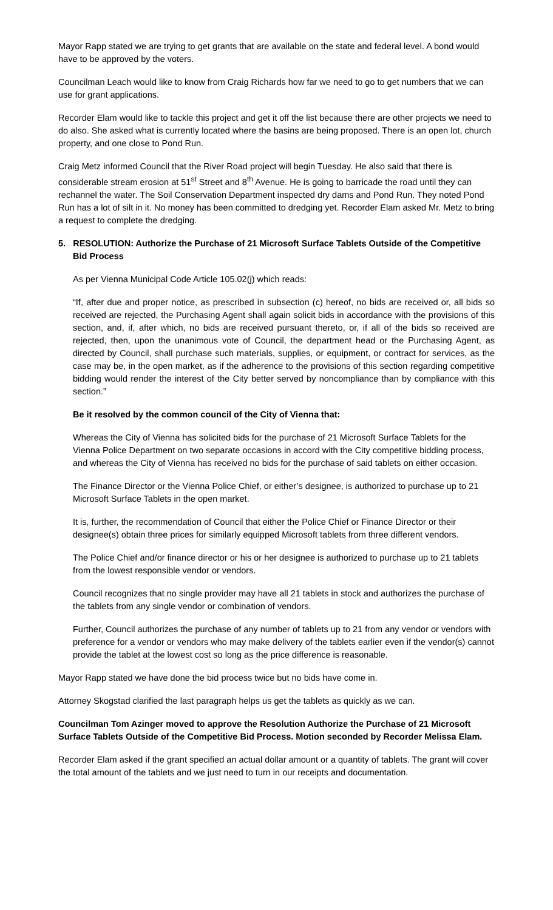Mayor Rapp stated we are trying to get grants that are available on the state and federal level. A bond would have to be approved by the voters.
Councilman Leach would like to know from Craig Richards how far we need to go to get numbers that we can use for grant applications.
Recorder Elam would like to tackle this project and get it off the list because there are other projects we need to do also. She asked what is currently located where the basins are being proposed. There is an open lot, church property, and one close to Pond Run.
Craig Metz informed Council that the River Road project will begin Tuesday. He also said that there is considerable stream erosion at 51<sup>st</sup> Street and 8<sup>th</sup> Avenue. He is going to barricade the road until they can rechannel the water. The Soil Conservation Department inspected dry dams and Pond Run. They noted Pond Run has a lot of silt in it. No money has been committed to dredging yet. Recorder Elam asked Mr. Metz to bring a request to complete the dredging.
5. RESOLUTION: Authorize the Purchase of 21 Microsoft Surface Tablets Outside of the Competitive Bid Process
As per Vienna Municipal Code Article 105.02(j) which reads:
“If, after due and proper notice, as prescribed in subsection (c) hereof, no bids are received or, all bids so received are rejected, the Purchasing Agent shall again solicit bids in accordance with the provisions of this section, and, if, after which, no bids are received pursuant thereto, or, if all of the bids so received are rejected, then, upon the unanimous vote of Council, the department head or the Purchasing Agent, as directed by Council, shall purchase such materials, supplies, or equipment, or contract for services, as the case may be, in the open market, as if the adherence to the provisions of this section regarding competitive bidding would render the interest of the City better served by noncompliance than by compliance with this section.”
Be it resolved by the common council of the City of Vienna that:
Whereas the City of Vienna has solicited bids for the purchase of 21 Microsoft Surface Tablets for the Vienna Police Department on two separate occasions in accord with the City competitive bidding process, and whereas the City of Vienna has received no bids for the purchase of said tablets on either occasion.
The Finance Director or the Vienna Police Chief, or either’s designee, is authorized to purchase up to 21 Microsoft Surface Tablets in the open market.
It is, further, the recommendation of Council that either the Police Chief or Finance Director or their designee(s) obtain three prices for similarly equipped Microsoft tablets from three different vendors.
The Police Chief and/or finance director or his or her designee is authorized to purchase up to 21 tablets from the lowest responsible vendor or vendors.
Council recognizes that no single provider may have all 21 tablets in stock and authorizes the purchase of the tablets from any single vendor or combination of vendors.
Further, Council authorizes the purchase of any number of tablets up to 21 from any vendor or vendors with preference for a vendor or vendors who may make delivery of the tablets earlier even if the vendor(s) cannot provide the tablet at the lowest cost so long as the price difference is reasonable.
Mayor Rapp stated we have done the bid process twice but no bids have come in.
Attorney Skogstad clarified the last paragraph helps us get the tablets as quickly as we can.
Councilman Tom Azinger moved to approve the Resolution Authorize the Purchase of 21 Microsoft Surface Tablets Outside of the Competitive Bid Process. Motion seconded by Recorder Melissa Elam.
Recorder Elam asked if the grant specified an actual dollar amount or a quantity of tablets. The grant will cover the total amount of the tablets and we just need to turn in our receipts and documentation.